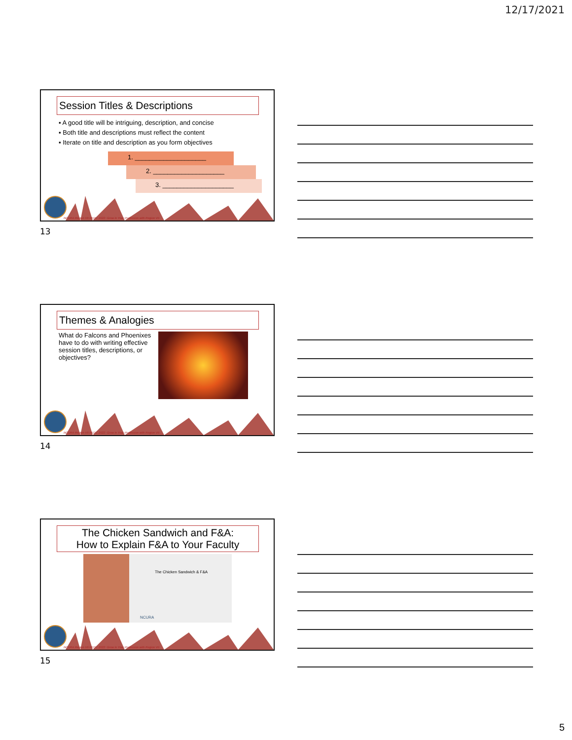12/17/2021
Session Titles & Descriptions
▪ A good title will be intriguing, description, and concise
▪ Both title and descriptions must reflect the content
▪ Iterate on title and description as you form objectives
1. ____________________
2. ____________________
3. ____________________
NCURA Region VII PEDC 2022: Grow in Your Profession with Region VII
13
Themes & Analogies
What do Falcons and Phoenixes have to do with writing effective session titles, descriptions, or objectives?
NCURA Region VII PEDC 2022: Grow in Your Profession with Region VII
14
The Chicken Sandwich and F&A:
How to Explain F&A to Your Faculty
The Chicken Sandwich & F&A
NCURA
NCURA Region VII PEDC 2022: Grow in Your Profession with Region VII
15
5